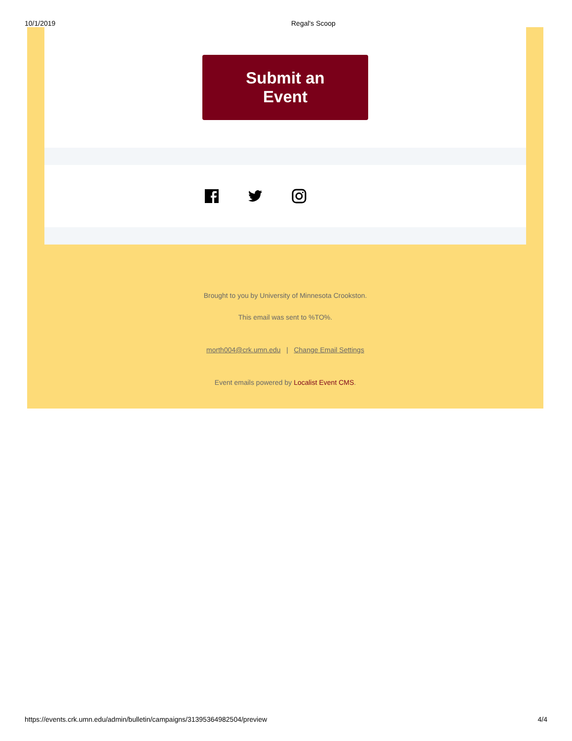10/1/2019 Regal's Scoop
Submit an Event
Brought to you by University of Minnesota Crookston.
This email was sent to %TO%.
morth004@crk.umn.edu | Change Email Settings
Event emails powered by Localist Event CMS.
https://events.crk.umn.edu/admin/bulletin/campaigns/31395364982504/preview 4/4